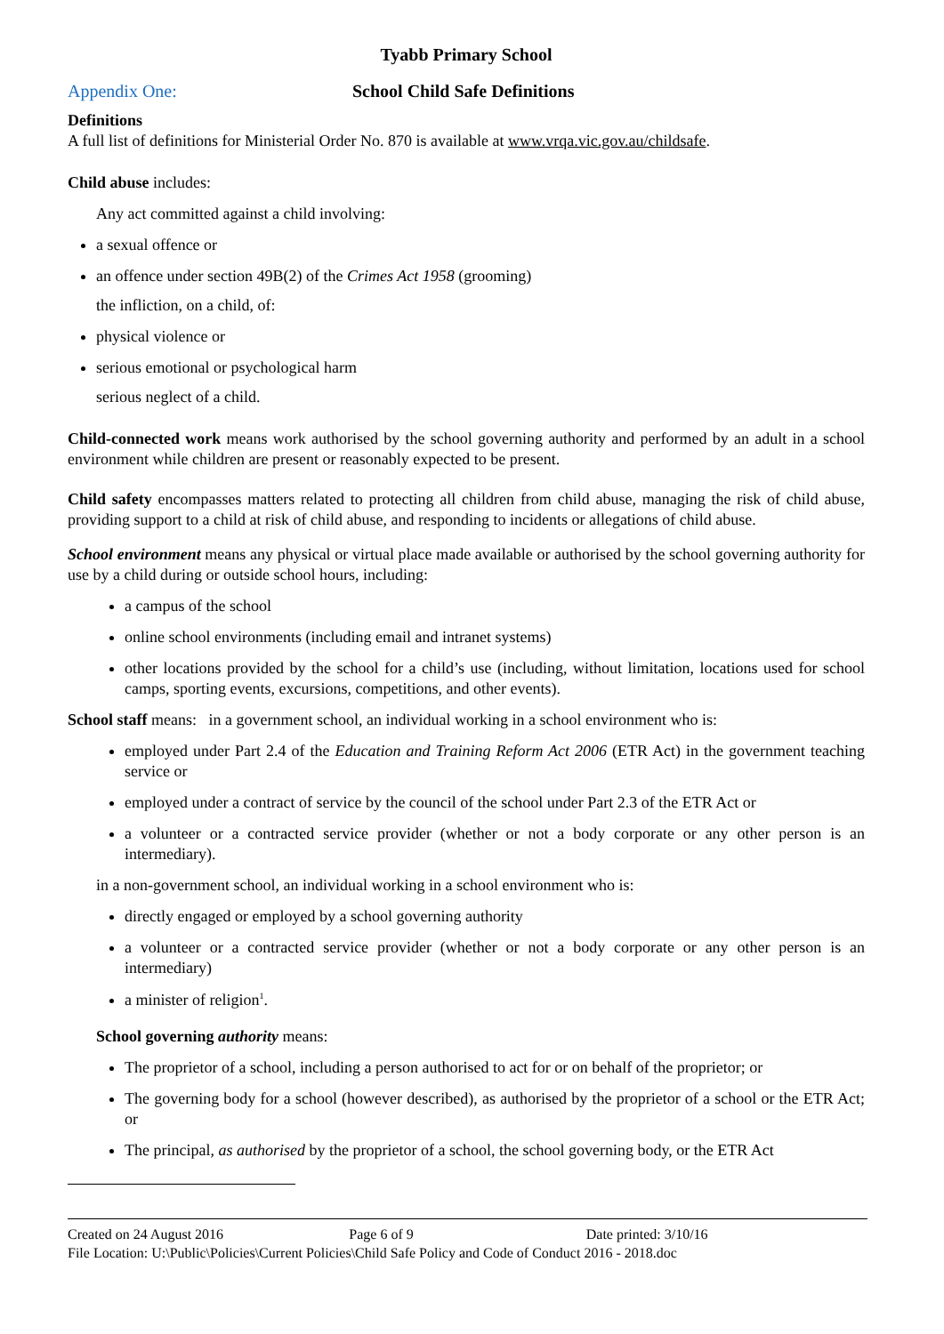Tyabb Primary School
Appendix One: School Child Safe Definitions
Definitions
A full list of definitions for Ministerial Order No. 870 is available at www.vrqa.vic.gov.au/childsafe.
Child abuse includes:
Any act committed against a child involving:
a sexual offence or
an offence under section 49B(2) of the Crimes Act 1958 (grooming)
the infliction, on a child, of:
physical violence or
serious emotional or psychological harm
serious neglect of a child.
Child-connected work means work authorised by the school governing authority and performed by an adult in a school environment while children are present or reasonably expected to be present.
Child safety encompasses matters related to protecting all children from child abuse, managing the risk of child abuse, providing support to a child at risk of child abuse, and responding to incidents or allegations of child abuse.
School environment means any physical or virtual place made available or authorised by the school governing authority for use by a child during or outside school hours, including:
a campus of the school
online school environments (including email and intranet systems)
other locations provided by the school for a child’s use (including, without limitation, locations used for school camps, sporting events, excursions, competitions, and other events).
School staff means: in a government school, an individual working in a school environment who is:
employed under Part 2.4 of the Education and Training Reform Act 2006 (ETR Act) in the government teaching service or
employed under a contract of service by the council of the school under Part 2.3 of the ETR Act or
a volunteer or a contracted service provider (whether or not a body corporate or any other person is an intermediary).
in a non-government school, an individual working in a school environment who is:
directly engaged or employed by a school governing authority
a volunteer or a contracted service provider (whether or not a body corporate or any other person is an intermediary)
a minister of religion<sup>1</sup>.
School governing authority means:
The proprietor of a school, including a person authorised to act for or on behalf of the proprietor; or
The governing body for a school (however described), as authorised by the proprietor of a school or the ETR Act; or
The principal, as authorised by the proprietor of a school, the school governing body, or the ETR Act
Created on 24 August 2016 Page 6 of 9 Date printed: 3/10/16
File Location: U:\Public\Policies\Current Policies\Child Safe Policy and Code of Conduct 2016 - 2018.doc